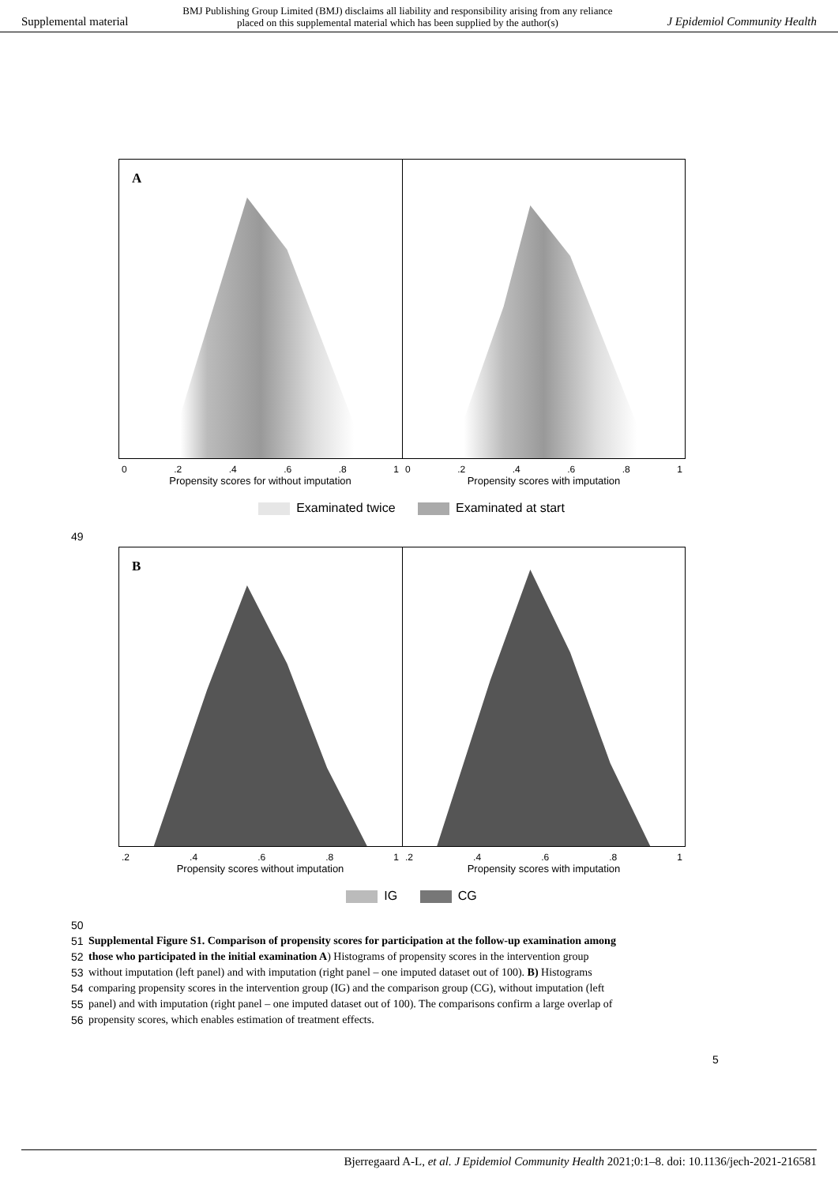Supplemental material BMJ Publishing Group Limited (BMJ) disclaims all liability and responsibility arising from any reliance
placed on this supplemental material which has been supplied by the author(s) J Epidemiol Community Health
A
0.2.4.6.8 1 0.2.4.6.8 1
Propensity scores for without imputation
Propensity scores with imputation
Examinated twice Examinated at start
49
B
.2.4.6.8 1 .2.4.6.8 1
Propensity scores without imputation
Propensity scores with imputation
IG CG
50
51 Supplemental Figure S1. Comparison of propensity scores for participation at the follow-up examination among
52 those who participated in the initial examination A) Histograms of propensity scores in the intervention group
53 without imputation (left panel) and with imputation (right panel – one imputed dataset out of 100). B) Histograms
54 comparing propensity scores in the intervention group (IG) and the comparison group (CG), without imputation (left
55 panel) and with imputation (right panel – one imputed dataset out of 100). The comparisons confirm a large overlap of
56 propensity scores, which enables estimation of treatment effects.
5
Bjerregaard A-L, et al. J Epidemiol Community Health 2021;0:1–8. doi: 10.1136/jech-2021-216581